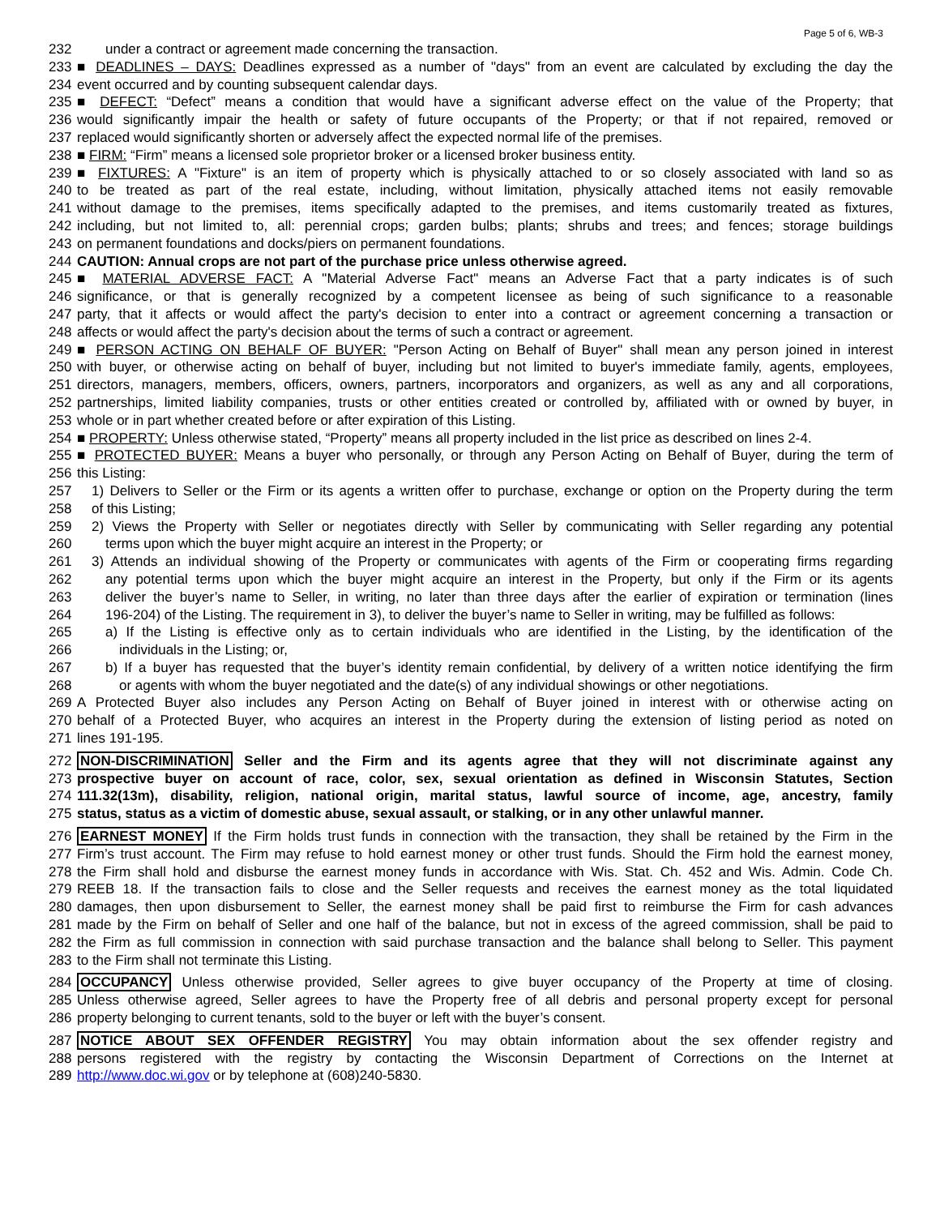Page 5 of 6, WB-3
232 under a contract or agreement made concerning the transaction.
233 ■ DEADLINES – DAYS: Deadlines expressed as a number of "days" from an event are calculated by excluding the day the
234 event occurred and by counting subsequent calendar days.
235 ■ DEFECT: “Defect” means a condition that would have a significant adverse effect on the value of the Property; that
236 would significantly impair the health or safety of future occupants of the Property; or that if not repaired, removed or
237 replaced would significantly shorten or adversely affect the expected normal life of the premises.
238 ■ FIRM: “Firm” means a licensed sole proprietor broker or a licensed broker business entity.
239 ■ FIXTURES: A "Fixture" is an item of property which is physically attached to or so closely associated with land so as
240 to be treated as part of the real estate, including, without limitation, physically attached items not easily removable
241 without damage to the premises, items specifically adapted to the premises, and items customarily treated as fixtures,
242 including, but not limited to, all: perennial crops; garden bulbs; plants; shrubs and trees; and fences; storage buildings
243 on permanent foundations and docks/piers on permanent foundations.
244 CAUTION: Annual crops are not part of the purchase price unless otherwise agreed.
245 ■ MATERIAL ADVERSE FACT: A "Material Adverse Fact" means an Adverse Fact that a party indicates is of such
246 significance, or that is generally recognized by a competent licensee as being of such significance to a reasonable
247 party, that it affects or would affect the party's decision to enter into a contract or agreement concerning a transaction or
248 affects or would affect the party's decision about the terms of such a contract or agreement.
249 ■ PERSON ACTING ON BEHALF OF BUYER: "Person Acting on Behalf of Buyer" shall mean any person joined in interest
250 with buyer, or otherwise acting on behalf of buyer, including but not limited to buyer's immediate family, agents, employees,
251 directors, managers, members, officers, owners, partners, incorporators and organizers, as well as any and all corporations,
252 partnerships, limited liability companies, trusts or other entities created or controlled by, affiliated with or owned by buyer, in
253 whole or in part whether created before or after expiration of this Listing.
254 ■ PROPERTY: Unless otherwise stated, “Property” means all property included in the list price as described on lines 2-4.
255 ■ PROTECTED BUYER: Means a buyer who personally, or through any Person Acting on Behalf of Buyer, during the term of
256 this Listing:
257 1) Delivers to Seller or the Firm or its agents a written offer to purchase, exchange or option on the Property during the term
258 of this Listing;
259 2) Views the Property with Seller or negotiates directly with Seller by communicating with Seller regarding any potential
260 terms upon which the buyer might acquire an interest in the Property; or
261 3) Attends an individual showing of the Property or communicates with agents of the Firm or cooperating firms regarding
262 any potential terms upon which the buyer might acquire an interest in the Property, but only if the Firm or its agents
263 deliver the buyer’s name to Seller, in writing, no later than three days after the earlier of expiration or termination (lines
264 196-204) of the Listing. The requirement in 3), to deliver the buyer’s name to Seller in writing, may be fulfilled as follows:
265 a) If the Listing is effective only as to certain individuals who are identified in the Listing, by the identification of the
266 individuals in the Listing; or,
267 b) If a buyer has requested that the buyer’s identity remain confidential, by delivery of a written notice identifying the firm
268 or agents with whom the buyer negotiated and the date(s) of any individual showings or other negotiations.
269 A Protected Buyer also includes any Person Acting on Behalf of Buyer joined in interest with or otherwise acting on
270 behalf of a Protected Buyer, who acquires an interest in the Property during the extension of listing period as noted on
271 lines 191-195.
272 NON-DISCRIMINATION Seller and the Firm and its agents agree that they will not discriminate against any
273 prospective buyer on account of race, color, sex, sexual orientation as defined in Wisconsin Statutes, Section
274 111.32(13m), disability, religion, national origin, marital status, lawful source of income, age, ancestry, family
275 status, status as a victim of domestic abuse, sexual assault, or stalking, or in any other unlawful manner.
276 EARNEST MONEY If the Firm holds trust funds in connection with the transaction, they shall be retained by the Firm in the
277 Firm’s trust account. The Firm may refuse to hold earnest money or other trust funds. Should the Firm hold the earnest money,
278 the Firm shall hold and disburse the earnest money funds in accordance with Wis. Stat. Ch. 452 and Wis. Admin. Code Ch.
279 REEB 18. If the transaction fails to close and the Seller requests and receives the earnest money as the total liquidated
280 damages, then upon disbursement to Seller, the earnest money shall be paid first to reimburse the Firm for cash advances
281 made by the Firm on behalf of Seller and one half of the balance, but not in excess of the agreed commission, shall be paid to
282 the Firm as full commission in connection with said purchase transaction and the balance shall belong to Seller. This payment
283 to the Firm shall not terminate this Listing.
284 OCCUPANCY Unless otherwise provided, Seller agrees to give buyer occupancy of the Property at time of closing.
285 Unless otherwise agreed, Seller agrees to have the Property free of all debris and personal property except for personal
286 property belonging to current tenants, sold to the buyer or left with the buyer’s consent.
287 NOTICE ABOUT SEX OFFENDER REGISTRY You may obtain information about the sex offender registry and
288 persons registered with the registry by contacting the Wisconsin Department of Corrections on the Internet at
289 http://www.doc.wi.gov or by telephone at (608)240-5830.